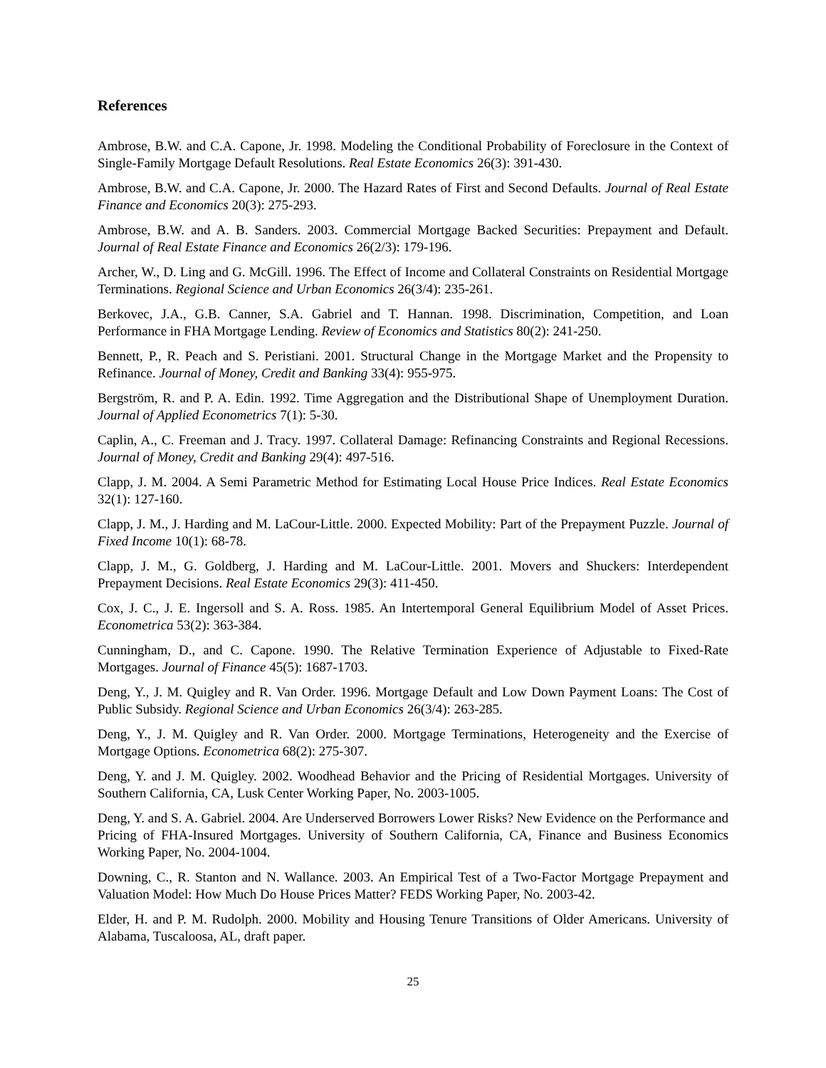References
Ambrose, B.W. and C.A. Capone, Jr. 1998. Modeling the Conditional Probability of Foreclosure in the Context of Single-Family Mortgage Default Resolutions. Real Estate Economics 26(3): 391-430.
Ambrose, B.W. and C.A. Capone, Jr. 2000. The Hazard Rates of First and Second Defaults. Journal of Real Estate Finance and Economics 20(3): 275-293.
Ambrose, B.W. and A. B. Sanders. 2003. Commercial Mortgage Backed Securities: Prepayment and Default. Journal of Real Estate Finance and Economics 26(2/3): 179-196.
Archer, W., D. Ling and G. McGill. 1996. The Effect of Income and Collateral Constraints on Residential Mortgage Terminations. Regional Science and Urban Economics 26(3/4): 235-261.
Berkovec, J.A., G.B. Canner, S.A. Gabriel and T. Hannan. 1998. Discrimination, Competition, and Loan Performance in FHA Mortgage Lending. Review of Economics and Statistics 80(2): 241-250.
Bennett, P., R. Peach and S. Peristiani. 2001. Structural Change in the Mortgage Market and the Propensity to Refinance. Journal of Money, Credit and Banking 33(4): 955-975.
Bergström, R. and P. A. Edin. 1992. Time Aggregation and the Distributional Shape of Unemployment Duration. Journal of Applied Econometrics 7(1): 5-30.
Caplin, A., C. Freeman and J. Tracy. 1997. Collateral Damage: Refinancing Constraints and Regional Recessions. Journal of Money, Credit and Banking 29(4): 497-516.
Clapp, J. M. 2004. A Semi Parametric Method for Estimating Local House Price Indices. Real Estate Economics 32(1): 127-160.
Clapp, J. M., J. Harding and M. LaCour-Little. 2000. Expected Mobility: Part of the Prepayment Puzzle. Journal of Fixed Income 10(1): 68-78.
Clapp, J. M., G. Goldberg, J. Harding and M. LaCour-Little. 2001. Movers and Shuckers: Interdependent Prepayment Decisions. Real Estate Economics 29(3): 411-450.
Cox, J. C., J. E. Ingersoll and S. A. Ross. 1985. An Intertemporal General Equilibrium Model of Asset Prices. Econometrica 53(2): 363-384.
Cunningham, D., and C. Capone. 1990. The Relative Termination Experience of Adjustable to Fixed-Rate Mortgages. Journal of Finance 45(5): 1687-1703.
Deng, Y., J. M. Quigley and R. Van Order. 1996. Mortgage Default and Low Down Payment Loans: The Cost of Public Subsidy. Regional Science and Urban Economics 26(3/4): 263-285.
Deng, Y., J. M. Quigley and R. Van Order. 2000. Mortgage Terminations, Heterogeneity and the Exercise of Mortgage Options. Econometrica 68(2): 275-307.
Deng, Y. and J. M. Quigley. 2002. Woodhead Behavior and the Pricing of Residential Mortgages. University of Southern California, CA, Lusk Center Working Paper, No. 2003-1005.
Deng, Y. and S. A. Gabriel. 2004. Are Underserved Borrowers Lower Risks? New Evidence on the Performance and Pricing of FHA-Insured Mortgages. University of Southern California, CA, Finance and Business Economics Working Paper, No. 2004-1004.
Downing, C., R. Stanton and N. Wallance. 2003. An Empirical Test of a Two-Factor Mortgage Prepayment and Valuation Model: How Much Do House Prices Matter? FEDS Working Paper, No. 2003-42.
Elder, H. and P. M. Rudolph. 2000. Mobility and Housing Tenure Transitions of Older Americans. University of Alabama, Tuscaloosa, AL, draft paper.
25